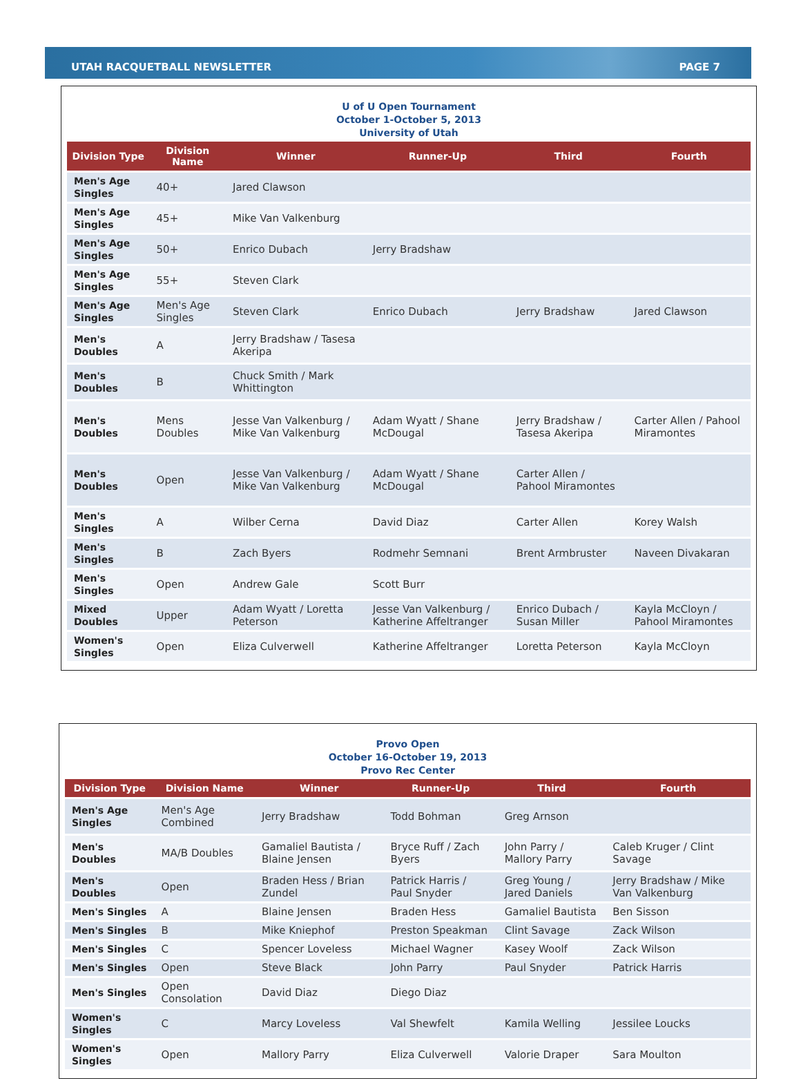UTAH RACQUETBALL NEWSLETTER PAGE 7
U of U Open Tournament
October 1-October 5, 2013
University of Utah
| Division Type | Division Name | Winner | Runner-Up | Third | Fourth |
| --- | --- | --- | --- | --- | --- |
| Men's Age Singles | 40+ | Jared Clawson | | | |
| Men's Age Singles | 45+ | Mike Van Valkenburg | | | |
| Men's Age Singles | 50+ | Enrico Dubach | Jerry Bradshaw | | |
| Men's Age Singles | 55+ | Steven Clark | | | |
| Men's Age Singles | Men's Age Singles | Steven Clark | Enrico Dubach | Jerry Bradshaw | Jared Clawson |
| Men's Doubles | A | Jerry Bradshaw / Tasesa Akeripa | | | |
| Men's Doubles | B | Chuck Smith / Mark Whittington | | | |
| Men's Doubles | Mens Doubles | Jesse Van Valkenburg / Mike Van Valkenburg | Adam Wyatt / Shane McDougal | Jerry Bradshaw / Tasesa Akeripa | Carter Allen / Pahool Miramontes |
| Men's Doubles | Open | Jesse Van Valkenburg / Mike Van Valkenburg | Adam Wyatt / Shane McDougal | Carter Allen / Pahool Miramontes | |
| Men's Singles | A | Wilber Cerna | David Diaz | Carter Allen | Korey Walsh |
| Men's Singles | B | Zach Byers | Rodmehr Semnani | Brent Armbruster | Naveen Divakaran |
| Men's Singles | Open | Andrew Gale | Scott Burr | | |
| Mixed Doubles | Upper | Adam Wyatt / Loretta Peterson | Jesse Van Valkenburg / Katherine Affeltranger | Enrico Dubach / Susan Miller | Kayla McCloyn / Pahool Miramontes |
| Women's Singles | Open | Eliza Culverwell | Katherine Affeltranger | Loretta Peterson | Kayla McCloyn |
Provo Open
October 16-October 19, 2013
Provo Rec Center
| Division Type | Division Name | Winner | Runner-Up | Third | Fourth |
| --- | --- | --- | --- | --- | --- |
| Men's Age Singles | Men's Age Combined | Jerry Bradshaw | Todd Bohman | Greg Arnson | |
| Men's Doubles | MA/B Doubles | Gamaliel Bautista / Blaine Jensen | Bryce Ruff / Zach Byers | John Parry / Mallory Parry | Caleb Kruger / Clint Savage |
| Men's Doubles | Open | Braden Hess / Brian Zundel | Patrick Harris / Paul Snyder | Greg Young / Jared Daniels | Jerry Bradshaw / Mike Van Valkenburg |
| Men's Singles | A | Blaine Jensen | Braden Hess | Gamaliel Bautista | Ben Sisson |
| Men's Singles | B | Mike Kniephof | Preston Speakman | Clint Savage | Zack Wilson |
| Men's Singles | C | Spencer Loveless | Michael Wagner | Kasey Woolf | Zack Wilson |
| Men's Singles | Open | Steve Black | John Parry | Paul Snyder | Patrick Harris |
| Men's Singles | Open Consolation | David Diaz | Diego Diaz | | |
| Women's Singles | C | Marcy Loveless | Val Shewfelt | Kamila Welling | Jessilee Loucks |
| Women's Singles | Open | Mallory Parry | Eliza Culverwell | Valorie Draper | Sara Moulton |